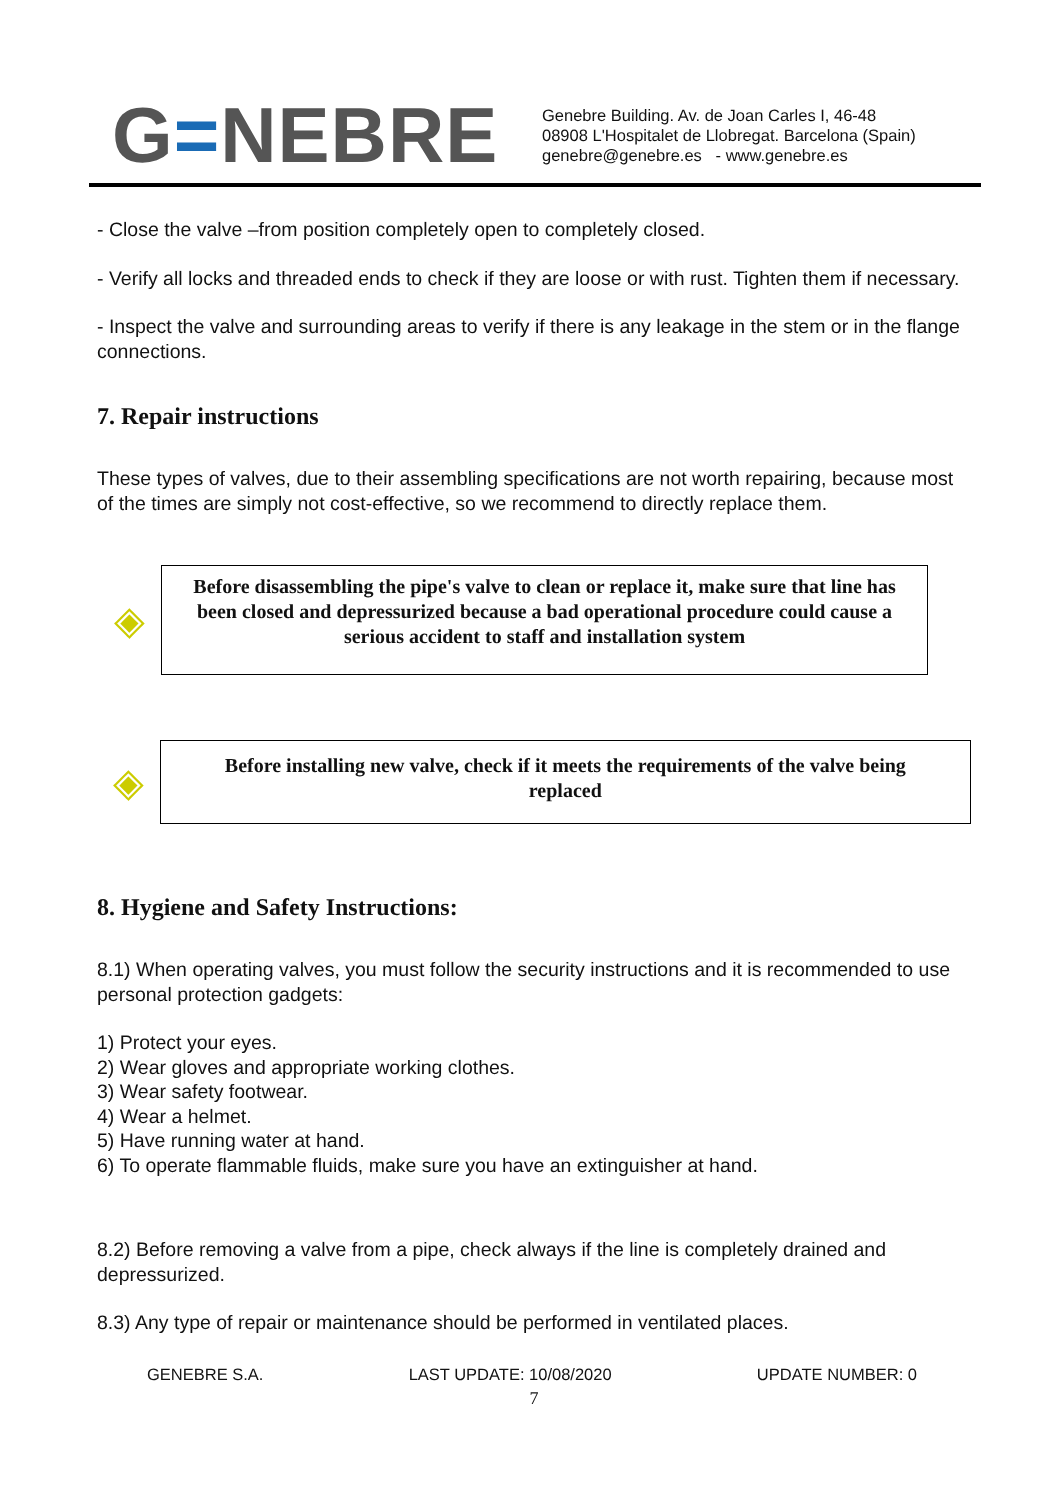G=NEBRE
Genebre Building. Av. de Joan Carles I, 46-48
08908 L'Hospitalet de Llobregat. Barcelona (Spain)
genebre@genebre.es - www.genebre.es
- Close the valve –from position completely open to completely closed.
- Verify all locks and threaded ends to check if they are loose or with rust. Tighten them if necessary.
- Inspect the valve and surrounding areas to verify if there is any leakage in the stem or in the flange connections.
7. Repair instructions
These types of valves, due to their assembling specifications are not worth repairing, because most of the times are simply not cost-effective, so we recommend to directly replace them.
◈
Before disassembling the pipe's valve to clean or replace it, make sure that line has been closed and depressurized because a bad operational procedure could cause a serious accident to staff and installation system
◈
Before installing new valve, check if it meets the requirements of the valve being replaced
8. Hygiene and Safety Instructions:
8.1) When operating valves, you must follow the security instructions and it is recommended to use personal protection gadgets:
1) Protect your eyes.
2) Wear gloves and appropriate working clothes.
3) Wear safety footwear.
4) Wear a helmet.
5) Have running water at hand.
6) To operate flammable fluids, make sure you have an extinguisher at hand.
8.2) Before removing a valve from a pipe, check always if the line is completely drained and depressurized.
8.3) Any type of repair or maintenance should be performed in ventilated places.
GENEBRE S.A. LAST UPDATE: 10/08/2020 UPDATE NUMBER: 0
7